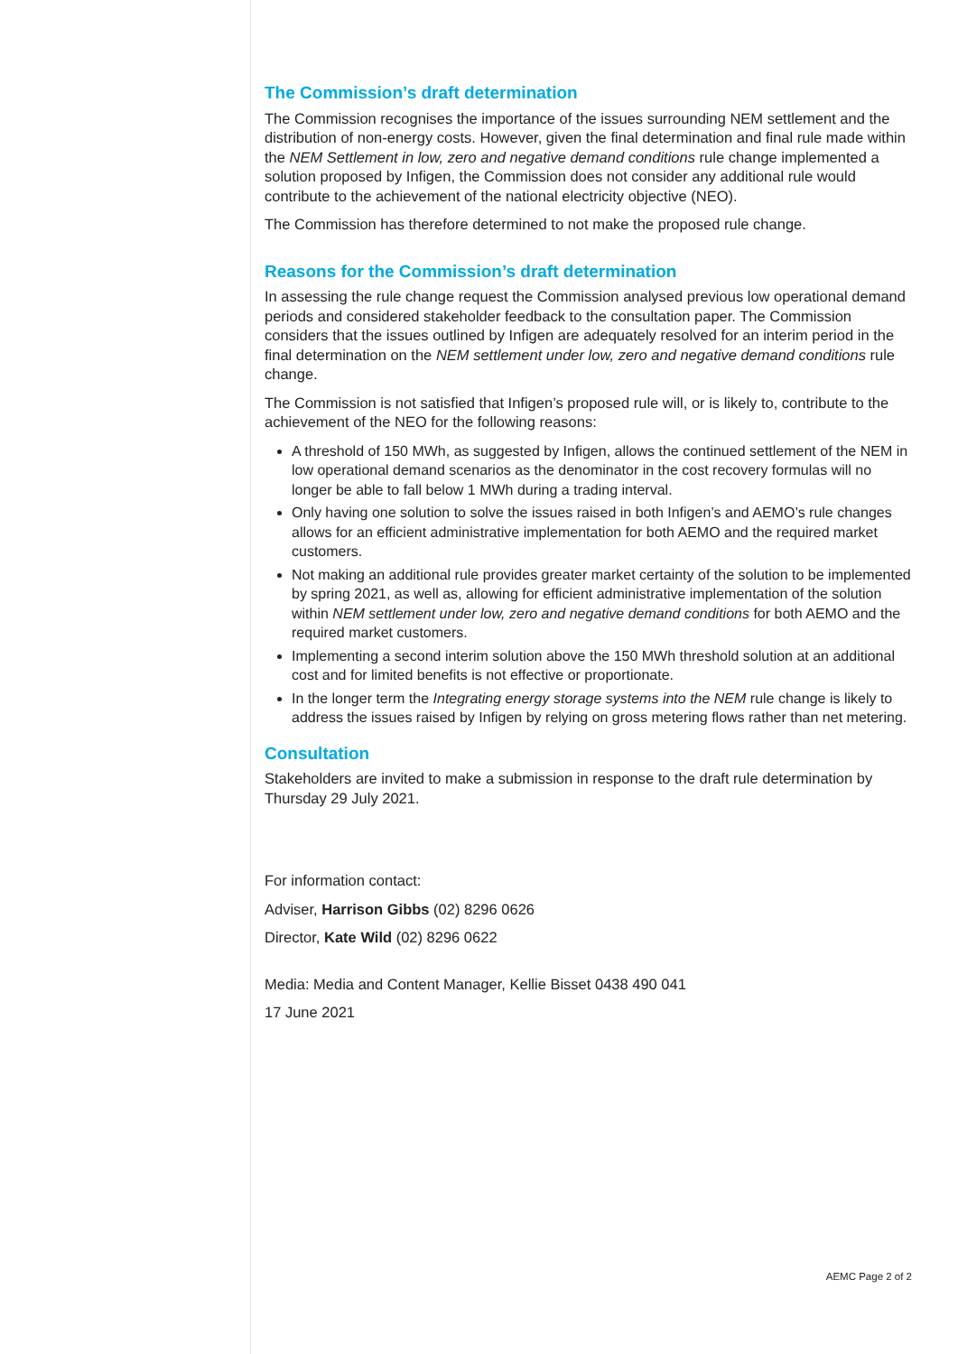The Commission’s draft determination
The Commission recognises the importance of the issues surrounding NEM settlement and the distribution of non-energy costs. However, given the final determination and final rule made within the NEM Settlement in low, zero and negative demand conditions rule change implemented a solution proposed by Infigen, the Commission does not consider any additional rule would contribute to the achievement of the national electricity objective (NEO).
The Commission has therefore determined to not make the proposed rule change.
Reasons for the Commission’s draft determination
In assessing the rule change request the Commission analysed previous low operational demand periods and considered stakeholder feedback to the consultation paper. The Commission considers that the issues outlined by Infigen are adequately resolved for an interim period in the final determination on the NEM settlement under low, zero and negative demand conditions rule change.
The Commission is not satisfied that Infigen’s proposed rule will, or is likely to, contribute to the achievement of the NEO for the following reasons:
A threshold of 150 MWh, as suggested by Infigen, allows the continued settlement of the NEM in low operational demand scenarios as the denominator in the cost recovery formulas will no longer be able to fall below 1 MWh during a trading interval.
Only having one solution to solve the issues raised in both Infigen’s and AEMO’s rule changes allows for an efficient administrative implementation for both AEMO and the required market customers.
Not making an additional rule provides greater market certainty of the solution to be implemented by spring 2021, as well as, allowing for efficient administrative implementation of the solution within NEM settlement under low, zero and negative demand conditions for both AEMO and the required market customers.
Implementing a second interim solution above the 150 MWh threshold solution at an additional cost and for limited benefits is not effective or proportionate.
In the longer term the Integrating energy storage systems into the NEM rule change is likely to address the issues raised by Infigen by relying on gross metering flows rather than net metering.
Consultation
Stakeholders are invited to make a submission in response to the draft rule determination by Thursday 29 July 2021.
For information contact:
Adviser, Harrison Gibbs (02) 8296 0626
Director, Kate Wild (02) 8296 0622
Media: Media and Content Manager, Kellie Bisset 0438 490 041
17 June 2021
AEMC Page 2 of 2